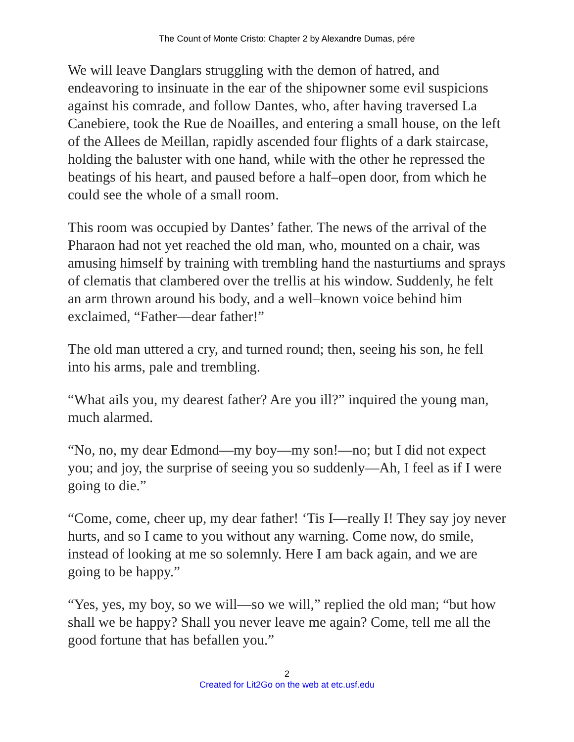The Count of Monte Cristo: Chapter 2 by Alexandre Dumas, pére
We will leave Danglars struggling with the demon of hatred, and endeavoring to insinuate in the ear of the shipowner some evil suspicions against his comrade, and follow Dantes, who, after having traversed La Canebiere, took the Rue de Noailles, and entering a small house, on the left of the Allees de Meillan, rapidly ascended four flights of a dark staircase, holding the baluster with one hand, while with the other he repressed the beatings of his heart, and paused before a half–open door, from which he could see the whole of a small room.
This room was occupied by Dantes’ father. The news of the arrival of the Pharaon had not yet reached the old man, who, mounted on a chair, was amusing himself by training with trembling hand the nasturtiums and sprays of clematis that clambered over the trellis at his window. Suddenly, he felt an arm thrown around his body, and a well–known voice behind him exclaimed, “Father—dear father!”
The old man uttered a cry, and turned round; then, seeing his son, he fell into his arms, pale and trembling.
“What ails you, my dearest father? Are you ill?” inquired the young man, much alarmed.
“No, no, my dear Edmond—my boy—my son!—no; but I did not expect you; and joy, the surprise of seeing you so suddenly—Ah, I feel as if I were going to die.”
“Come, come, cheer up, my dear father! ‘Tis I—really I! They say joy never hurts, and so I came to you without any warning. Come now, do smile, instead of looking at me so solemnly. Here I am back again, and we are going to be happy.”
“Yes, yes, my boy, so we will—so we will,” replied the old man; “but how shall we be happy? Shall you never leave me again? Come, tell me all the good fortune that has befallen you.”
2
Created for Lit2Go on the web at etc.usf.edu